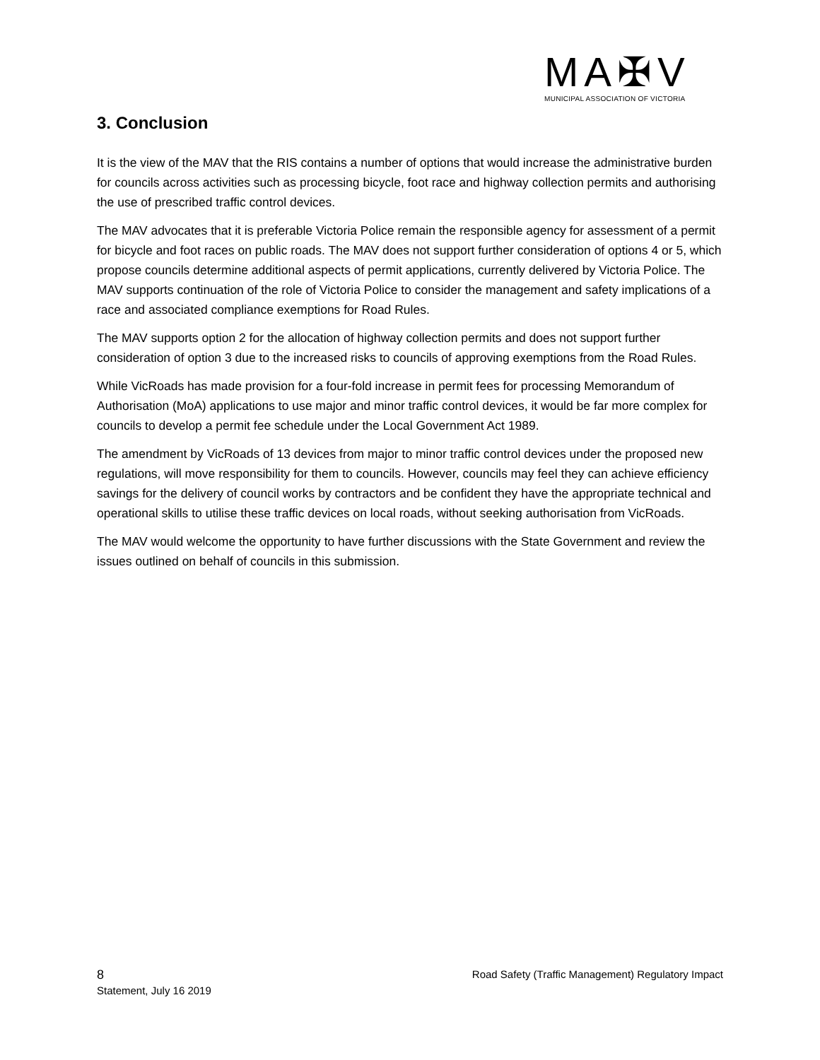MA✠V
MUNICIPAL ASSOCIATION OF VICTORIA
3. Conclusion
It is the view of the MAV that the RIS contains a number of options that would increase the administrative burden for councils across activities such as processing bicycle, foot race and highway collection permits and authorising the use of prescribed traffic control devices.
The MAV advocates that it is preferable Victoria Police remain the responsible agency for assessment of a permit for bicycle and foot races on public roads. The MAV does not support further consideration of options 4 or 5, which propose councils determine additional aspects of permit applications, currently delivered by Victoria Police. The MAV supports continuation of the role of Victoria Police to consider the management and safety implications of a race and associated compliance exemptions for Road Rules.
The MAV supports option 2 for the allocation of highway collection permits and does not support further consideration of option 3 due to the increased risks to councils of approving exemptions from the Road Rules.
While VicRoads has made provision for a four-fold increase in permit fees for processing Memorandum of Authorisation (MoA) applications to use major and minor traffic control devices, it would be far more complex for councils to develop a permit fee schedule under the Local Government Act 1989.
The amendment by VicRoads of 13 devices from major to minor traffic control devices under the proposed new regulations, will move responsibility for them to councils. However, councils may feel they can achieve efficiency savings for the delivery of council works by contractors and be confident they have the appropriate technical and operational skills to utilise these traffic devices on local roads, without seeking authorisation from VicRoads.
The MAV would welcome the opportunity to have further discussions with the State Government and review the issues outlined on behalf of councils in this submission.
8 Road Safety (Traffic Management) Regulatory Impact
Statement, July 16 2019